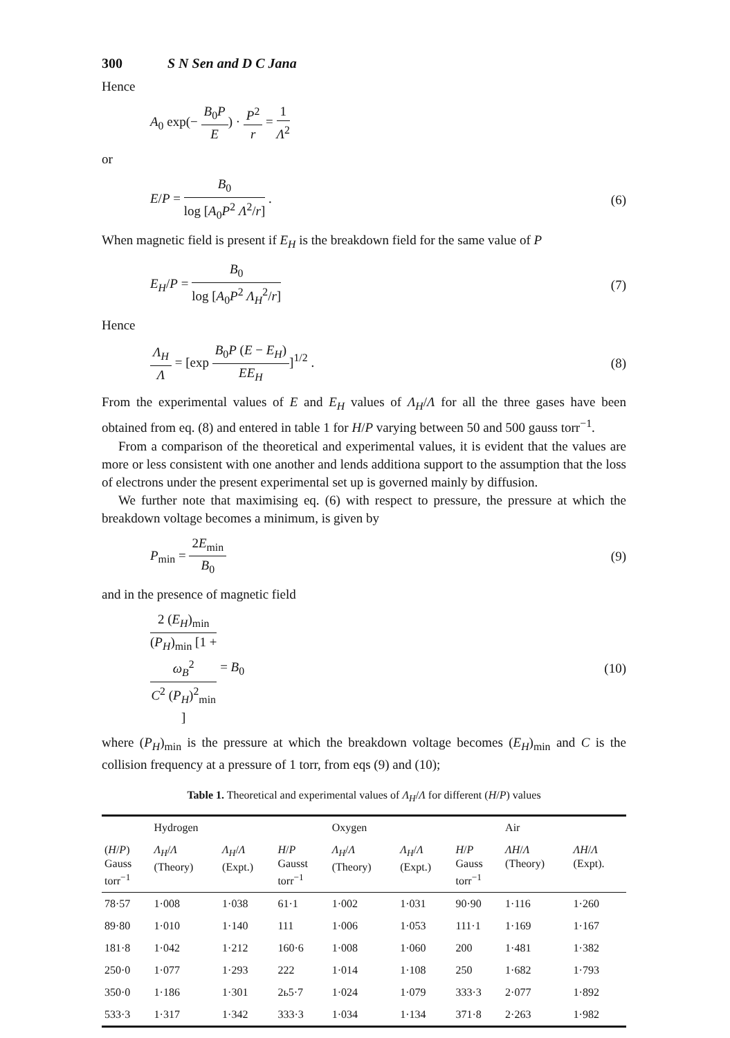300 S N Sen and D C Jana
Hence
A<sub>0</sub> exp(− B<sub>0</sub>P E) · P<sup>2</sup> r = 1 Λ<sup>2</sup>
or
E/P = B<sub>0</sub> log [A<sub>0</sub>P<sup>2</sup> Λ<sup>2</sup>/r] . (6)
When magnetic field is present if E<sub>H</sub> is the breakdown field for the same value of P
E<sub>H</sub>/P = B<sub>0</sub> log [A<sub>0</sub>P<sup>2</sup> Λ<sub>H</sub><sup>2</sup>/r] (7)
Hence
Λ<sub>H</sub> Λ = [exp B<sub>0</sub>P (E − E<sub>H</sub>) EE<sub>H</sub>]<sup>1/2</sup> . (8)
From the experimental values of E and E<sub>H</sub> values of Λ<sub>H</sub>/Λ for all the three gases have been obtained from eq. (8) and entered in table 1 for H/P varying between 50 and 500 gauss torr<sup>−1</sup>.
From a comparison of the theoretical and experimental values, it is evident that the values are more or less consistent with one another and lends additiona support to the assumption that the loss of electrons under the present experimental set up is governed mainly by diffusion.
We further note that maximising eq. (6) with respect to pressure, the pressure at which the breakdown voltage becomes a minimum, is given by
P<sub>min</sub> = 2E<sub>min</sub> B<sub>0</sub> (9)
and in the presence of magnetic field
2 (E<sub>H</sub>)<sub>min</sub> (P<sub>H</sub>)<sub>min</sub> [1 +
ω<sub>B</sub><sup>2</sup>
C<sup>2</sup> (P<sub>H</sub>)<sup>2</sup><sub>min</sub>] = B<sub>0</sub> (10)
where (P<sub>H</sub>)<sub>min</sub> is the pressure at which the breakdown voltage becomes (E<sub>H</sub>)<sub>min</sub> and C is the collision frequency at a pressure of 1 torr, from eqs (9) and (10);
Table 1. Theoretical and experimental values of Λ<sub>H</sub>/Λ for different (H/P) values
| | Hydrogen | | | Oxygen | | | Air | |
| --- | --- | --- | --- | --- | --- | --- | --- | --- |
| ( H / P ) Gauss torr<sup>−1</sup> | Λ<sub>H</sub> / Λ (Theory) | Λ<sub>H</sub> / Λ (Expt.) | H / P Gausst torr<sup>−1</sup> | Λ<sub>H</sub> / Λ (Theory) | Λ<sub>H</sub> / Λ (Expt.) | H / P Gauss torr<sup>−1</sup> | ΛH / Λ (Theory) | ΛH / Λ (Expt). |
| 78·57 | 1·008 | 1·038 | 61·1 | 1·002 | 1·031 | 90·90 | 1·116 | 1·260 |
| 89·80 | 1·010 | 1·140 | 111 | 1·006 | 1·053 | 111·1 | 1·169 | 1·167 |
| 181·8 | 1·042 | 1·212 | 160·6 | 1·008 | 1·060 | 200 | 1·481 | 1·382 |
| 250·0 | 1·077 | 1·293 | 222 | 1·014 | 1·108 | 250 | 1·682 | 1·793 |
| 350·0 | 1·186 | 1·301 | 2ь5·7 | 1·024 | 1·079 | 333·3 | 2·077 | 1·892 |
| 533·3 | 1·317 | 1·342 | 333·3 | 1·034 | 1·134 | 371·8 | 2·263 | 1·982 |